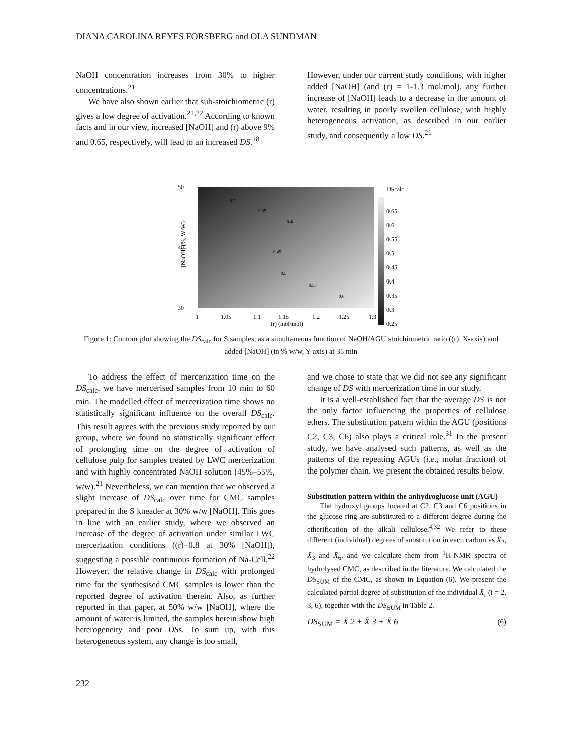DIANA CAROLINA REYES FORSBERG and OLA SUNDMAN
NaOH concentration increases from 30% to higher concentrations.<sup>21</sup>
We have also shown earlier that sub-stoichiometric (r) gives a low degree of activation.<sup>21,22</sup> According to known facts and in our view, increased [NaOH] and (r) above 9% and 0.65, respectively, will lead to an increased DS.<sup>18</sup>
However, under our current study conditions, with higher added [NaOH] (and (r) = 1-1.3 mol/mol), any further increase of [NaOH] leads to a decrease in the amount of water, resulting in poorly swollen cellulose, with highly heterogeneous activation, as described in our earlier study, and consequently a low DS.<sup>21</sup>
50
40
30
1
1.05
1.1
1.15
1.2
1.25
1.3
(r) (mol/mol)
[NaOH] (%, W/W)
DScalc
0.65
0.6
0.55
0.5
0.45
0.4
0.35
0.3
0.25
0.3
0.35
0.4
0.45
0.5
0.55
0.6
Figure 1: Contour plot showing the DS<sub>calc</sub> for S samples, as a simultaneous function of NaOH/AGU stoichiometric ratio ((r), X-axis) and added [NaOH] (in % w/w, Y-axis) at 35 min
To address the effect of mercerization time on the DS<sub>calc</sub>, we have mercerised samples from 10 min to 60 min. The modelled effect of mercerization time shows no statistically significant influence on the overall DS<sub>calc</sub>. This result agrees with the previous study reported by our group, where we found no statistically significant effect of prolonging time on the degree of activation of cellulose pulp for samples treated by LWC mercerization and with highly concentrated NaOH solution (45%–55%, w/w).<sup>21</sup> Nevertheless, we can mention that we observed a slight increase of DS<sub>calc</sub> over time for CMC samples prepared in the S kneader at 30% w/w [NaOH]. This goes in line with an earlier study, where we observed an increase of the degree of activation under similar LWC mercerization conditions ((r)=0.8 at 30% [NaOH]), suggesting a possible continuous formation of Na-Cell.<sup>22</sup> However, the relative change in DS<sub>calc</sub> with prolonged time for the synthesised CMC samples is lower than the reported degree of activation therein. Also, as further reported in that paper, at 50% w/w [NaOH], where the amount of water is limited, the samples herein show high heterogeneity and poor DSs. To sum up, with this heterogeneous system, any change is too small,
and we chose to state that we did not see any significant change of DS with mercerization time in our study.
It is a well-established fact that the average DS is not the only factor influencing the properties of cellulose ethers. The substitution pattern within the AGU (positions C2, C3, C6) also plays a critical role.<sup>31</sup> In the present study, we have analysed such patterns, as well as the patterns of the repeating AGUs (i.e., molar fraction) of the polymer chain. We present the obtained results below.
Substitution pattern within the anhydroglucose unit (AGU)
The hydroxyl groups located at C2, C3 and C6 positions in the glucose ring are substituted to a different degree during the etherification of the alkali cellulose.<sup>4,32</sup> We refer to these different (individual) degrees of substitution in each carbon as X̄<sub>2</sub>, X̄<sub>3</sub> and X̄<sub>6</sub>, and we calculate them from <sup>1</sup>H-NMR spectra of hydrolysed CMC, as described in the literature. We calculated the DS<sub>SUM</sub> of the CMC, as shown in Equation (6). We present the calculated partial degree of substitution of the individual X̄<sub>i</sub> (i = 2, 3, 6), together with the DS<sub>SUM</sub> in Table 2.
DS<sub>SUM</sub> = X̄ 2 + X̄ 3 + X̄ 6 (6)
232